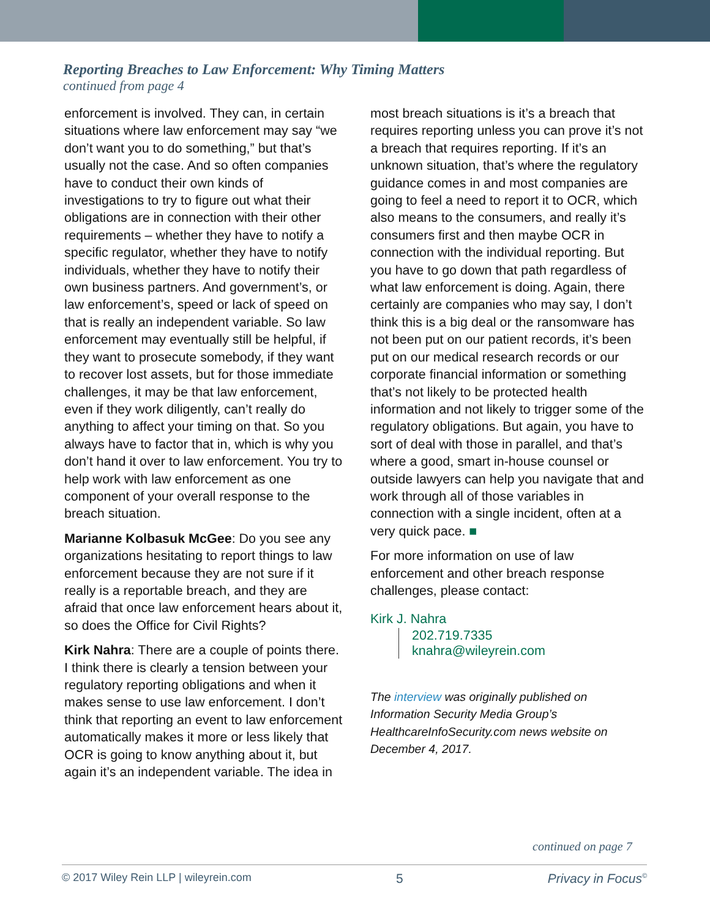Reporting Breaches to Law Enforcement: Why Timing Matters
continued from page 4
enforcement is involved. They can, in certain situations where law enforcement may say “we don’t want you to do something,” but that’s usually not the case. And so often companies have to conduct their own kinds of investigations to try to figure out what their obligations are in connection with their other requirements – whether they have to notify a specific regulator, whether they have to notify individuals, whether they have to notify their own business partners. And government’s, or law enforcement’s, speed or lack of speed on that is really an independent variable. So law enforcement may eventually still be helpful, if they want to prosecute somebody, if they want to recover lost assets, but for those immediate challenges, it may be that law enforcement, even if they work diligently, can’t really do anything to affect your timing on that. So you always have to factor that in, which is why you don’t hand it over to law enforcement. You try to help work with law enforcement as one component of your overall response to the breach situation.
Marianne Kolbasuk McGee: Do you see any organizations hesitating to report things to law enforcement because they are not sure if it really is a reportable breach, and they are afraid that once law enforcement hears about it, so does the Office for Civil Rights?
Kirk Nahra: There are a couple of points there. I think there is clearly a tension between your regulatory reporting obligations and when it makes sense to use law enforcement. I don’t think that reporting an event to law enforcement automatically makes it more or less likely that OCR is going to know anything about it, but again it’s an independent variable. The idea in
most breach situations is it’s a breach that requires reporting unless you can prove it’s not a breach that requires reporting. If it’s an unknown situation, that’s where the regulatory guidance comes in and most companies are going to feel a need to report it to OCR, which also means to the consumers, and really it’s consumers first and then maybe OCR in connection with the individual reporting. But you have to go down that path regardless of what law enforcement is doing. Again, there certainly are companies who may say, I don’t think this is a big deal or the ransomware has not been put on our patient records, it’s been put on our medical research records or our corporate financial information or something that’s not likely to be protected health information and not likely to trigger some of the regulatory obligations. But again, you have to sort of deal with those in parallel, and that’s where a good, smart in-house counsel or outside lawyers can help you navigate that and work through all of those variables in connection with a single incident, often at a very quick pace. ■
For more information on use of law enforcement and other breach response challenges, please contact:
Kirk J. Nahra
202.719.7335
knahra@wileyrein.com
The interview was originally published on Information Security Media Group’s HealthcareInfoSecurity.com news website on December 4, 2017.
continued on page 7
© 2017 Wiley Rein LLP | wileyrein.com 5 Privacy in Focus<sup>©</sup>